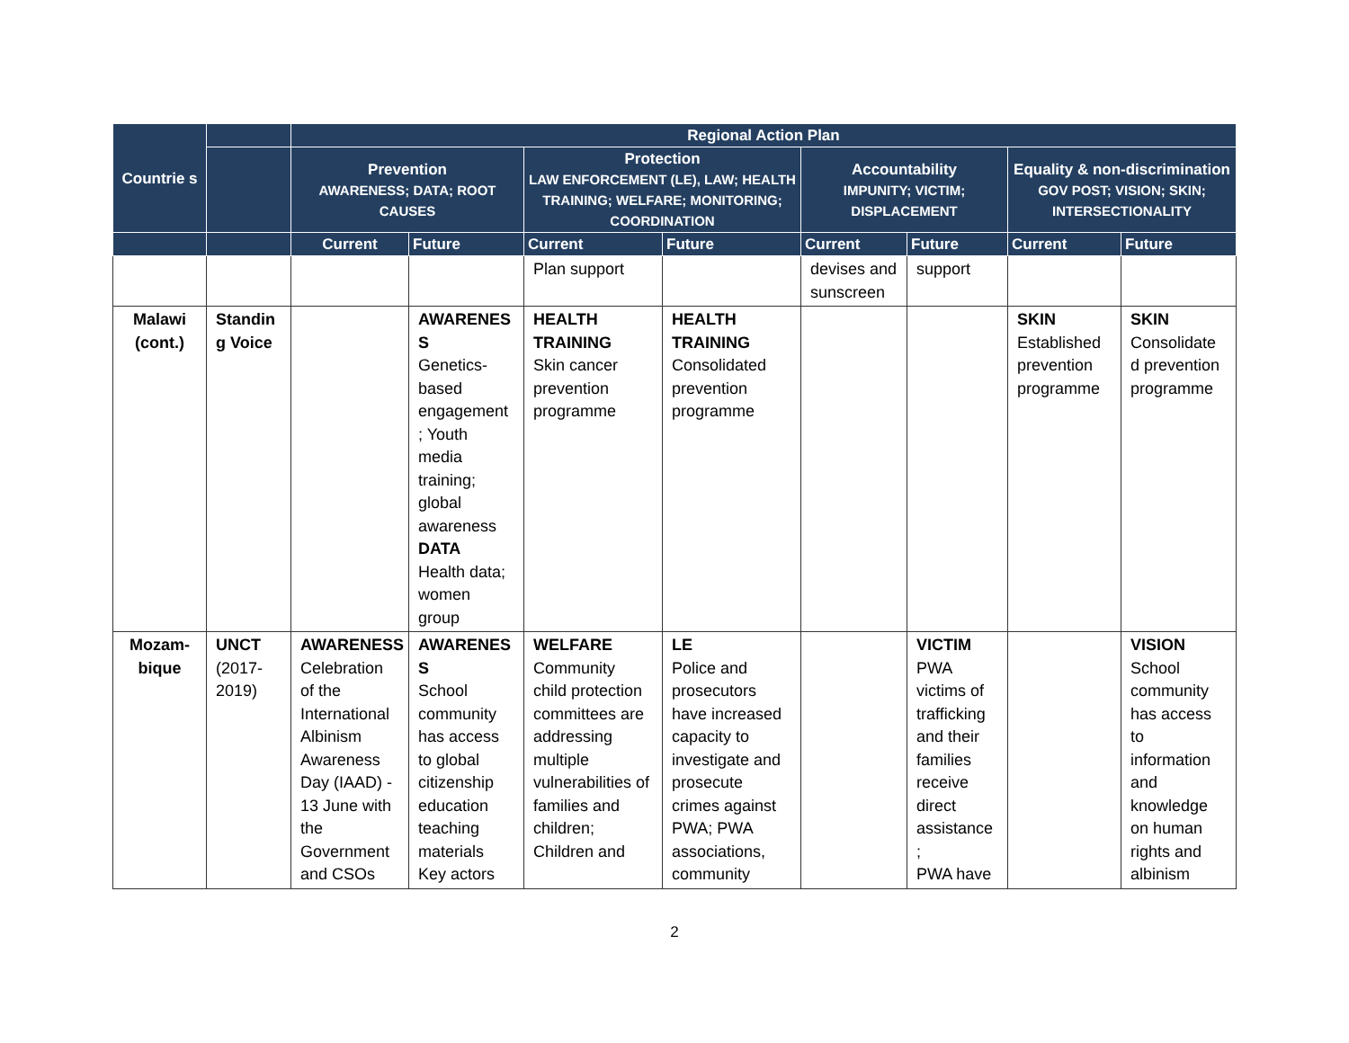| Countrie s | | Regional Action Plan | | | | | | | |
| --- | --- | --- | --- | --- | --- | --- | --- | --- | --- |
| | | Prevention AWARENESS; DATA; ROOT CAUSES | | Protection LAW ENFORCEMENT (LE), LAW; HEALTH TRAINING; WELFARE; MONITORING; COORDINATION | | Accountability IMPUNITY; VICTIM; DISPLACEMENT | | Equality & non-discrimination GOV POST; VISION; SKIN; INTERSECTIONALITY | |
| | | Current | Future | Current | Future | Current | Future | Current | Future |
| | | | | Plan support | | devises and sunscreen | support | | |
| Malawi (cont.) | Standin g Voice | | AWARENES S Genetics-based engagement ; Youth media training; global awareness DATA Health data; women group | HEALTH TRAINING Skin cancer prevention programme | HEALTH TRAINING Consolidated prevention programme | | | SKIN Established prevention programme | SKIN Consolidate d prevention programme |
| Mozam-bique | UNCT (2017-2019) | AWARENESS Celebration of the International Albinism Awareness Day (IAAD) - 13 June with the Government and CSOs | AWARENES S School community has access to global citizenship education teaching materials Key actors | WELFARE Community child protection committees are addressing multiple vulnerabilities of families and children; Children and | LE Police and prosecutors have increased capacity to investigate and prosecute crimes against PWA; PWA associations, community | | VICTIM PWA victims of trafficking and their families receive direct assistance ; PWA have | | VISION School community has access to information and knowledge on human rights and albinism |
2